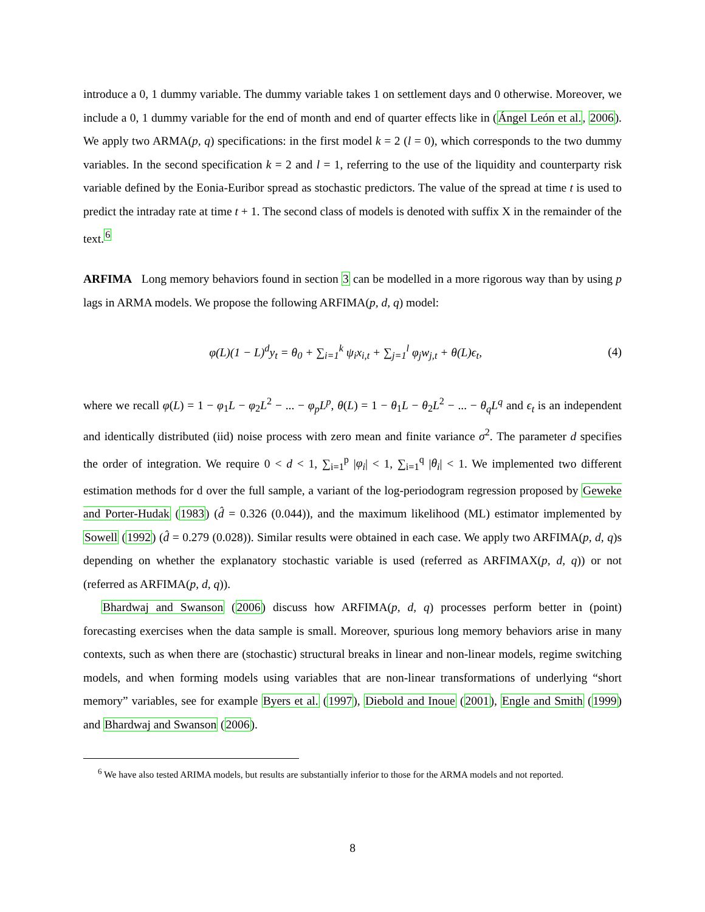introduce a 0, 1 dummy variable. The dummy variable takes 1 on settlement days and 0 otherwise. Moreover, we include a 0, 1 dummy variable for the end of month and end of quarter effects like in (Ángel León et al., 2006). We apply two ARMA(p, q) specifications: in the first model k = 2 (l = 0), which corresponds to the two dummy variables. In the second specification k = 2 and l = 1, referring to the use of the liquidity and counterparty risk variable defined by the Eonia-Euribor spread as stochastic predictors. The value of the spread at time t is used to predict the intraday rate at time t + 1. The second class of models is denoted with suffix X in the remainder of the text.<sup>6</sup>
ARFIMA Long memory behaviors found in section 3 can be modelled in a more rigorous way than by using p lags in ARMA models. We propose the following ARFIMA(p, d, q) model:
φ(L)(1 − L)<sup>d</sup>y<sub>t</sub> = θ<sub>0</sub> + ∑<sub>i=1</sub><sup>k</sup> ψ<sub>i</sub>x<sub>i,t</sub> + ∑<sub>j=1</sub><sup>l</sup> φ<sub>j</sub>w<sub>j,t</sub> + θ(L)ϵ<sub>t</sub>, (4)
where we recall φ(L) = 1 − φ<sub>1</sub>L − φ<sub>2</sub>L<sup>2</sup> − ... − φ<sub>p</sub>L<sup>p</sup>, θ(L) = 1 − θ<sub>1</sub>L − θ<sub>2</sub>L<sup>2</sup> − ... − θ<sub>q</sub>L<sup>q</sup> and ϵ<sub>t</sub> is an independent and identically distributed (iid) noise process with zero mean and finite variance σ<sup>2</sup>. The parameter d specifies the order of integration. We require 0 < d < 1, ∑<sub>i=1</sub><sup>p</sup> |φ<sub>i</sub>| < 1, ∑<sub>i=1</sub><sup>q</sup> |θ<sub>i</sub>| < 1. We implemented two different estimation methods for d over the full sample, a variant of the log-periodogram regression proposed by Geweke and Porter-Hudak (1983) (d̂ = 0.326 (0.044)), and the maximum likelihood (ML) estimator implemented by Sowell (1992) (d̂ = 0.279 (0.028)). Similar results were obtained in each case. We apply two ARFIMA(p, d, q)s depending on whether the explanatory stochastic variable is used (referred as ARFIMAX(p, d, q)) or not (referred as ARFIMA(p, d, q)).
Bhardwaj and Swanson (2006) discuss how ARFIMA(p, d, q) processes perform better in (point) forecasting exercises when the data sample is small. Moreover, spurious long memory behaviors arise in many contexts, such as when there are (stochastic) structural breaks in linear and non-linear models, regime switching models, and when forming models using variables that are non-linear transformations of underlying “short memory” variables, see for example Byers et al. (1997), Diebold and Inoue (2001), Engle and Smith (1999) and Bhardwaj and Swanson (2006).
<sup>6</sup> We have also tested ARIMA models, but results are substantially inferior to those for the ARMA models and not reported.
8